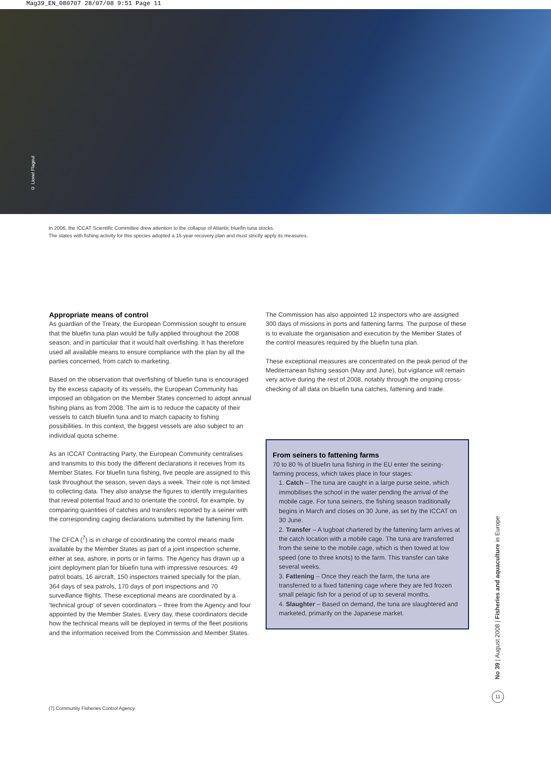Mag39_EN_080707 28/07/08 9:51 Page 11
© Lionel Flageul
In 2006, the ICCAT Scientific Committee drew attention to the collapse of Atlantic bluefin tuna stocks.
The states with fishing activity for this species adopted a 15-year recovery plan and must strictly apply its measures.
Appropriate means of control
As guardian of the Treaty, the European Commission sought to ensure that the bluefin tuna plan would be fully applied throughout the 2008 season, and in particular that it would halt overfishing. It has therefore used all available means to ensure compliance with the plan by all the parties concerned, from catch to marketing.
Based on the observation that overfishing of bluefin tuna is encouraged by the excess capacity of its vessels, the European Community has imposed an obligation on the Member States concerned to adopt annual fishing plans as from 2008. The aim is to reduce the capacity of their vessels to catch bluefin tuna and to match capacity to fishing possibilities. In this context, the biggest vessels are also subject to an individual quota scheme.
As an ICCAT Contracting Party, the European Community centralises and transmits to this body the different declarations it receives from its Member States. For bluefin tuna fishing, five people are assigned to this task throughout the season, seven days a week. Their role is not limited to collecting data. They also analyse the figures to identify irregularities that reveal potential fraud and to orientate the control, for example, by comparing quantities of catches and transfers reported by a seiner with the corresponding caging declarations submitted by the fattening firm.
The CFCA (<sup>7</sup>) is in charge of coordinating the control means made available by the Member States as part of a joint inspection scheme, either at sea, ashore, in ports or in farms. The Agency has drawn up a joint deployment plan for bluefin tuna with impressive resources: 49 patrol boats, 16 aircraft, 150 inspectors trained specially for the plan, 364 days of sea patrols, 170 days of port inspections and 70 surveillance flights. These exceptional means are coordinated by a 'technical group' of seven coordinators – three from the Agency and four appointed by the Member States. Every day, these coordinators decide how the technical means will be deployed in terms of the fleet positions and the information received from the Commission and Member States.
The Commission has also appointed 12 inspectors who are assigned 300 days of missions in ports and fattening farms. The purpose of these is to evaluate the organisation and execution by the Member States of the control measures required by the bluefin tuna plan.
These exceptional measures are concentrated on the peak period of the Mediterranean fishing season (May and June), but vigilance will remain very active during the rest of 2008, notably through the ongoing cross-checking of all data on bluefin tuna catches, fattening and trade.
From seiners to fattening farms
70 to 80 % of bluefin tuna fishing in the EU enter the seining-farming process, which takes place in four stages:
1. Catch – The tuna are caught in a large purse seine, which immobilises the school in the water pending the arrival of the mobile cage. For tuna seiners, the fishing season traditionally begins in March and closes on 30 June, as set by the ICCAT on 30 June.
2. Transfer – A tugboat chartered by the fattening farm arrives at the catch location with a mobile cage. The tuna are transferred from the seine to the mobile cage, which is then towed at low speed (one to three knots) to the farm. This transfer can take several weeks.
3. Fattening – Once they reach the farm, the tuna are transferred to a fixed fattening cage where they are fed frozen small pelagic fish for a period of up to several months.
4. Slaughter – Based on demand, the tuna are slaughtered and marketed, primarily on the Japanese market.
(7) Community Fisheries Control Agency.
No 39 | August 2008 | Fisheries and aquaculture in Europe
11